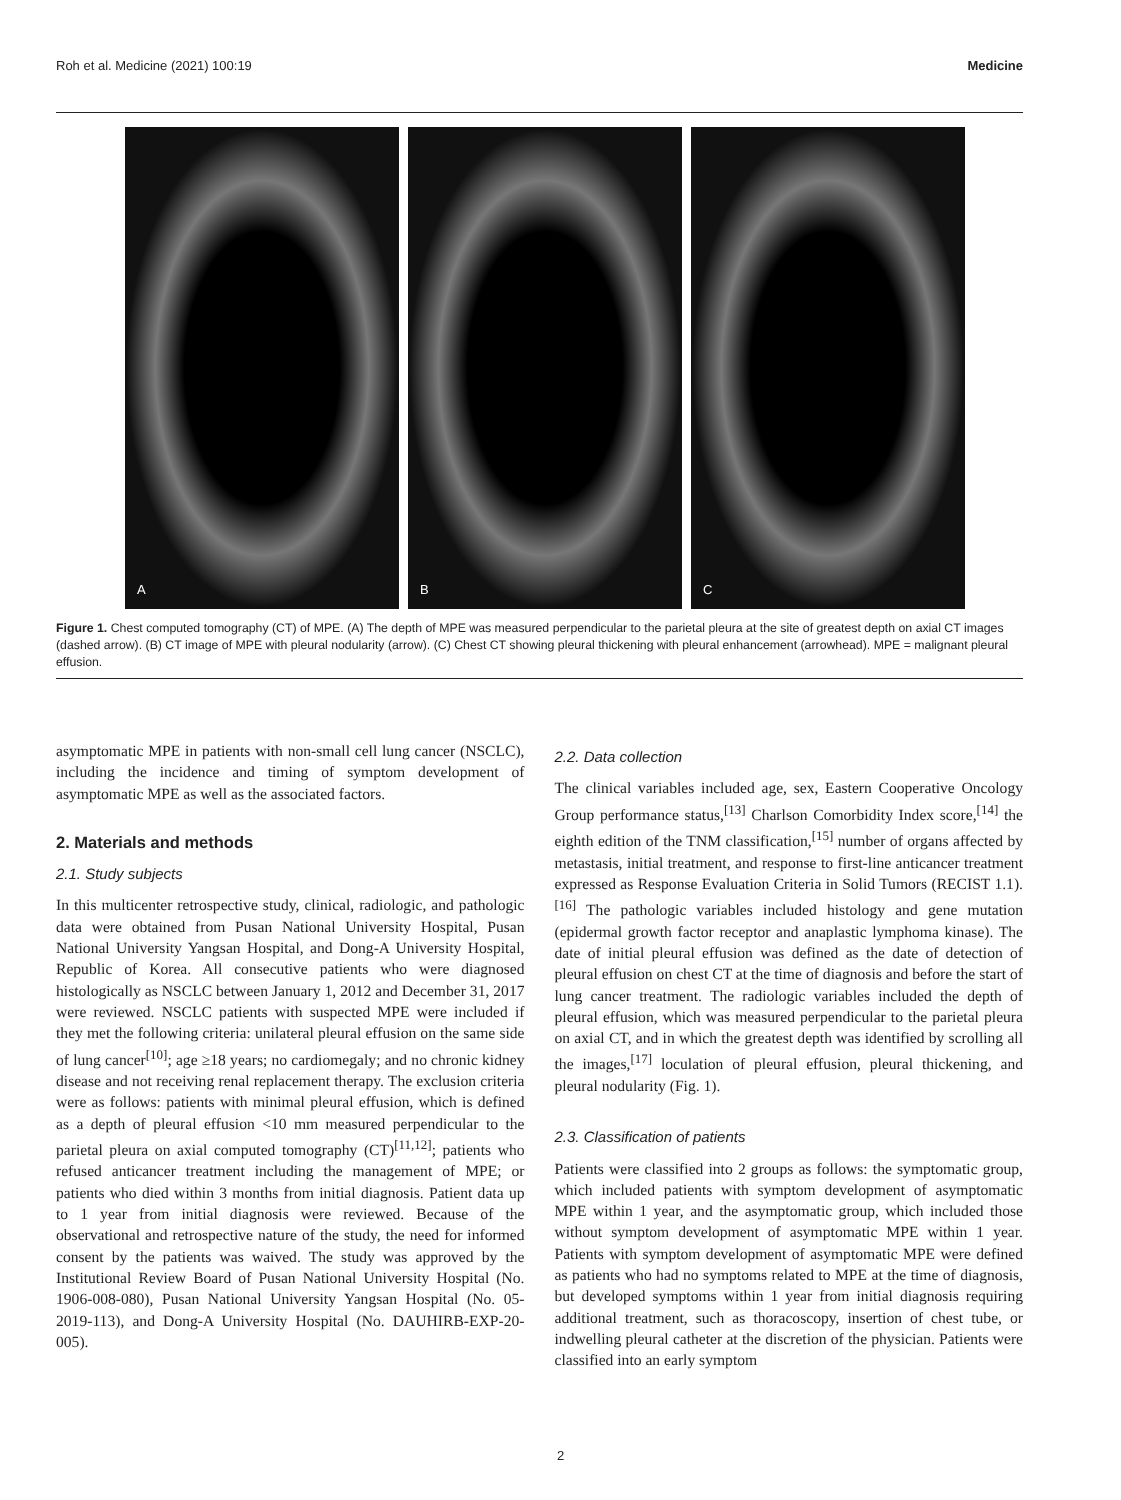Roh et al. Medicine (2021) 100:19 Medicine
A
B
C
Figure 1. Chest computed tomography (CT) of MPE. (A) The depth of MPE was measured perpendicular to the parietal pleura at the site of greatest depth on axial CT images (dashed arrow). (B) CT image of MPE with pleural nodularity (arrow). (C) Chest CT showing pleural thickening with pleural enhancement (arrowhead). MPE = malignant pleural effusion.
asymptomatic MPE in patients with non-small cell lung cancer (NSCLC), including the incidence and timing of symptom development of asymptomatic MPE as well as the associated factors.
2. Materials and methods
2.1. Study subjects
In this multicenter retrospective study, clinical, radiologic, and pathologic data were obtained from Pusan National University Hospital, Pusan National University Yangsan Hospital, and Dong-A University Hospital, Republic of Korea. All consecutive patients who were diagnosed histologically as NSCLC between January 1, 2012 and December 31, 2017 were reviewed. NSCLC patients with suspected MPE were included if they met the following criteria: unilateral pleural effusion on the same side of lung cancer<sup>[10]</sup>; age ≥18 years; no cardiomegaly; and no chronic kidney disease and not receiving renal replacement therapy. The exclusion criteria were as follows: patients with minimal pleural effusion, which is defined as a depth of pleural effusion <10 mm measured perpendicular to the parietal pleura on axial computed tomography (CT)<sup>[11,12]</sup>; patients who refused anticancer treatment including the management of MPE; or patients who died within 3 months from initial diagnosis. Patient data up to 1 year from initial diagnosis were reviewed. Because of the observational and retrospective nature of the study, the need for informed consent by the patients was waived. The study was approved by the Institutional Review Board of Pusan National University Hospital (No. 1906-008-080), Pusan National University Yangsan Hospital (No. 05-2019-113), and Dong-A University Hospital (No. DAUHIRB-EXP-20-005).
2.2. Data collection
The clinical variables included age, sex, Eastern Cooperative Oncology Group performance status,<sup>[13]</sup> Charlson Comorbidity Index score,<sup>[14]</sup> the eighth edition of the TNM classification,<sup>[15]</sup> number of organs affected by metastasis, initial treatment, and response to first-line anticancer treatment expressed as Response Evaluation Criteria in Solid Tumors (RECIST 1.1).<sup>[16]</sup> The pathologic variables included histology and gene mutation (epidermal growth factor receptor and anaplastic lymphoma kinase). The date of initial pleural effusion was defined as the date of detection of pleural effusion on chest CT at the time of diagnosis and before the start of lung cancer treatment. The radiologic variables included the depth of pleural effusion, which was measured perpendicular to the parietal pleura on axial CT, and in which the greatest depth was identified by scrolling all the images,<sup>[17]</sup> loculation of pleural effusion, pleural thickening, and pleural nodularity (Fig. 1).
2.3. Classification of patients
Patients were classified into 2 groups as follows: the symptomatic group, which included patients with symptom development of asymptomatic MPE within 1 year, and the asymptomatic group, which included those without symptom development of asymptomatic MPE within 1 year. Patients with symptom development of asymptomatic MPE were defined as patients who had no symptoms related to MPE at the time of diagnosis, but developed symptoms within 1 year from initial diagnosis requiring additional treatment, such as thoracoscopy, insertion of chest tube, or indwelling pleural catheter at the discretion of the physician. Patients were classified into an early symptom
2